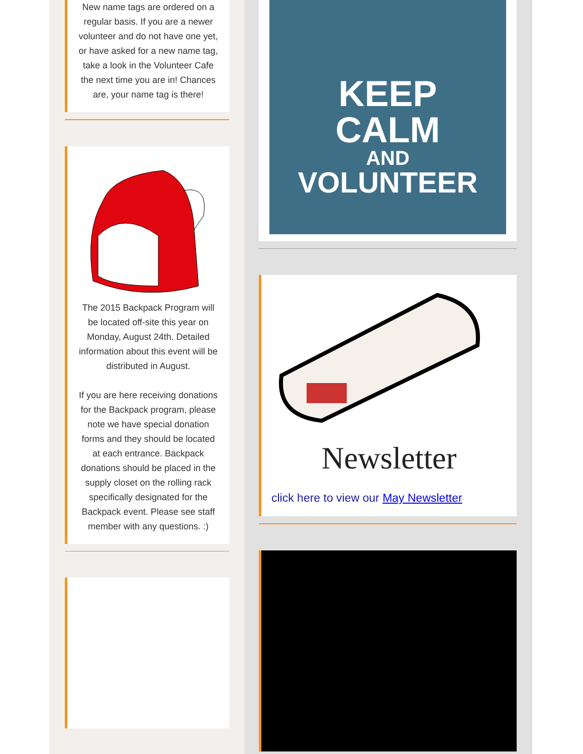New name tags are ordered on a regular basis. If you are a newer volunteer and do not have one yet, or have asked for a new name tag, take a look in the Volunteer Cafe the next time you are in! Chances are, your name tag is there!
The 2015 Backpack Program will be located off-site this year on Monday, August 24th. Detailed information about this event will be distributed in August.
If you are here receiving donations for the Backpack program, please note we have special donation forms and they should be located at each entrance. Backpack donations should be placed in the supply closet on the rolling rack specifically designated for the Backpack event. Please see staff member with any questions. :)
KEEP
CALM
AND
VOLUNTEER
Newsletter
click here to view our May Newsletter